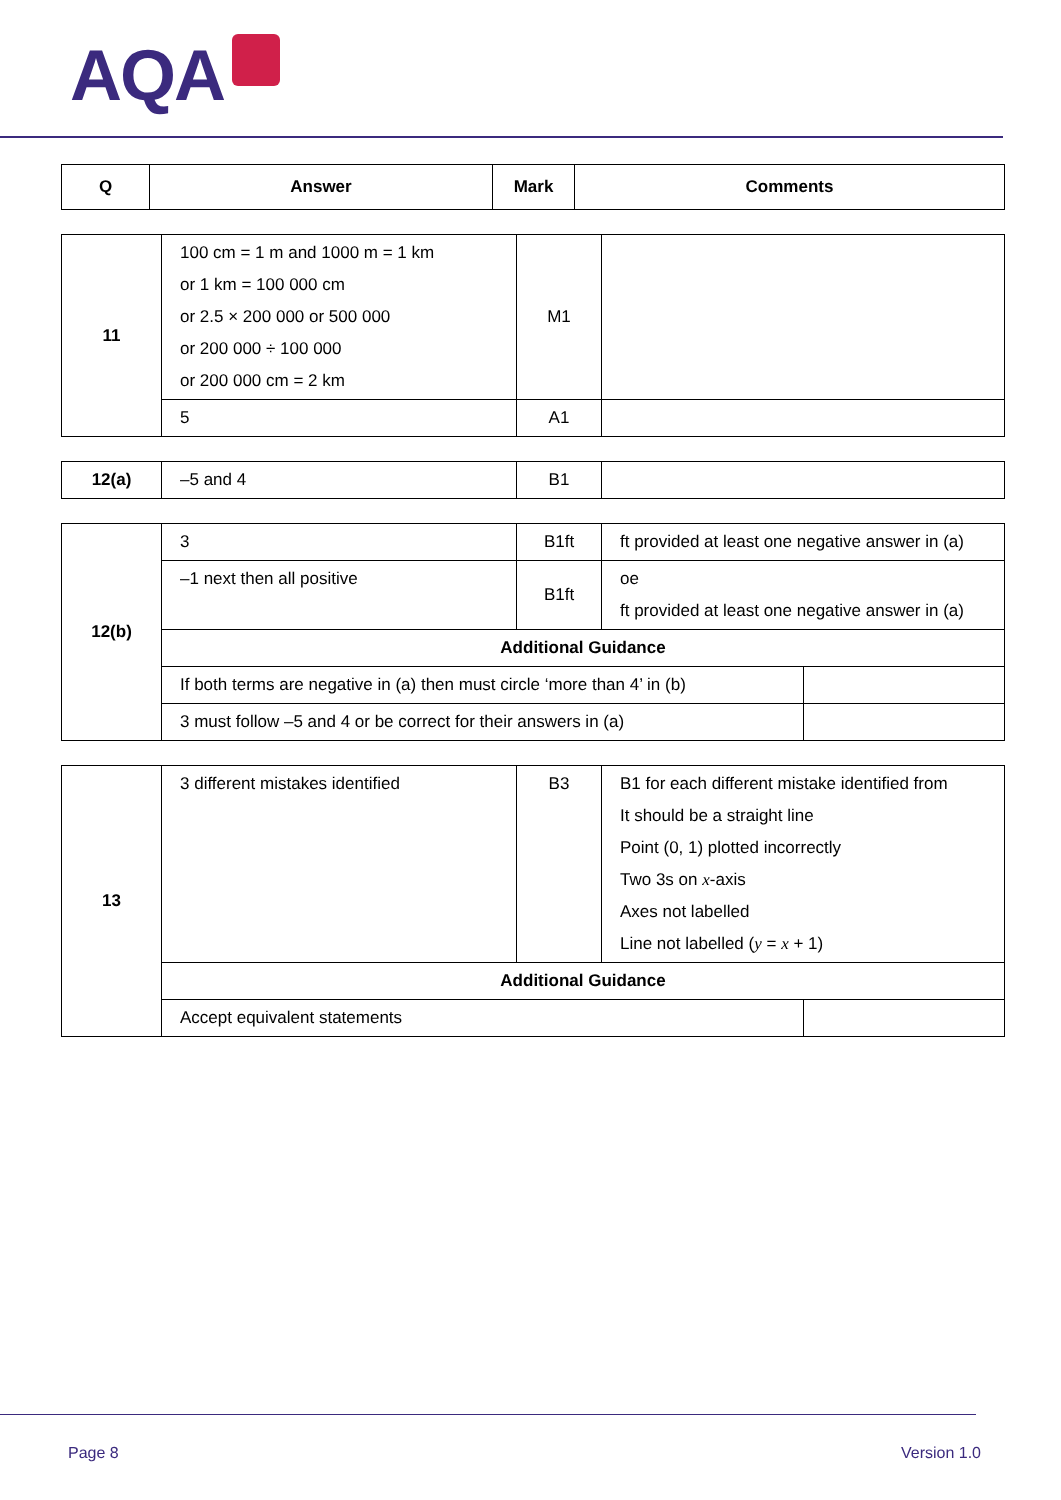AQA
| Q | Answer | Mark | Comments |
| --- | --- | --- | --- |
| 11 | 100 cm = 1 m and 1000 m = 1 km or 1 km = 100 000 cm or 2.5 × 200 000 or 500 000 or 200 000 ÷ 100 000 or 200 000 cm = 2 km | M1 | |
| | 5 | A1 | |
| 12(a) | –5 and 4 | B1 | |
| 12(b) | 3 | B1ft | ft provided at least one negative answer in (a) | |
| | –1 next then all positive | B1ft | oe ft provided at least one negative answer in (a) | |
| | Additional Guidance | | | |
| | If both terms are negative in (a) then must circle ‘more than 4’ in (b) | | | |
| | 3 must follow –5 and 4 or be correct for their answers in (a) | | | |
| 13 | 3 different mistakes identified | B3 | B1 for each different mistake identified from It should be a straight line Point (0, 1) plotted incorrectly Two 3s on x -axis Axes not labelled Line not labelled ( y = x + 1) | |
| | Additional Guidance | | | |
| | Accept equivalent statements | | | |
Page 8 Version 1.0